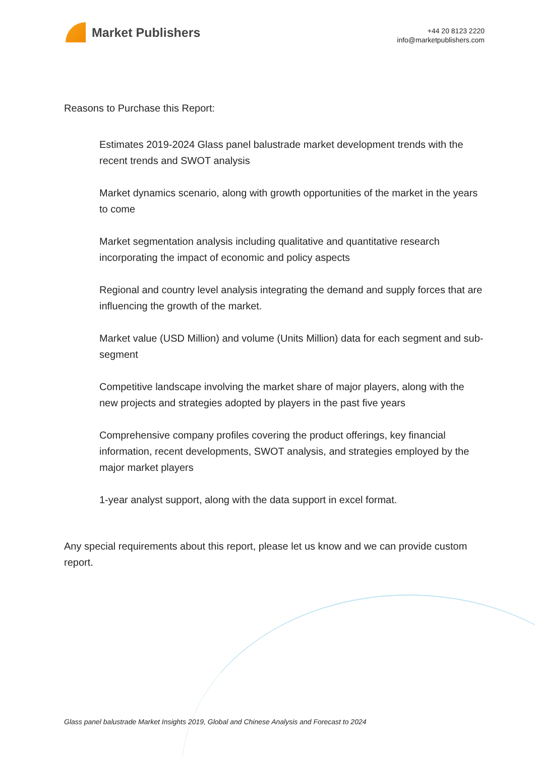Market Publishers
+44 20 8123 2220
info@marketpublishers.com
Reasons to Purchase this Report:
Estimates 2019-2024 Glass panel balustrade market development trends with the recent trends and SWOT analysis
Market dynamics scenario, along with growth opportunities of the market in the years to come
Market segmentation analysis including qualitative and quantitative research incorporating the impact of economic and policy aspects
Regional and country level analysis integrating the demand and supply forces that are influencing the growth of the market.
Market value (USD Million) and volume (Units Million) data for each segment and sub-segment
Competitive landscape involving the market share of major players, along with the new projects and strategies adopted by players in the past five years
Comprehensive company profiles covering the product offerings, key financial information, recent developments, SWOT analysis, and strategies employed by the major market players
1-year analyst support, along with the data support in excel format.
Any special requirements about this report, please let us know and we can provide custom report.
Glass panel balustrade Market Insights 2019, Global and Chinese Analysis and Forecast to 2024